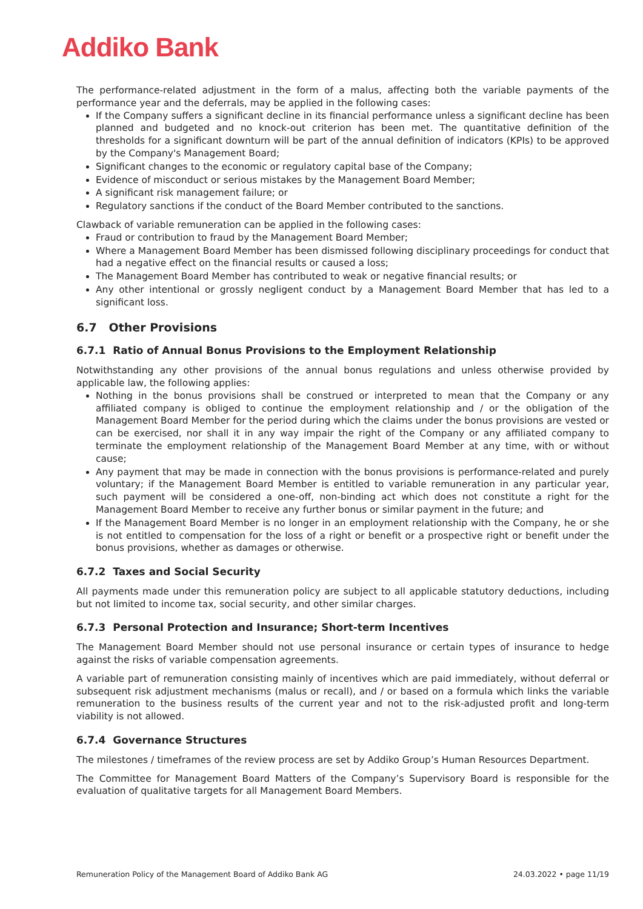Addiko Bank
The performance-related adjustment in the form of a malus, affecting both the variable payments of the performance year and the deferrals, may be applied in the following cases:
If the Company suffers a significant decline in its financial performance unless a significant decline has been planned and budgeted and no knock-out criterion has been met. The quantitative definition of the thresholds for a significant downturn will be part of the annual definition of indicators (KPIs) to be approved by the Company's Management Board;
Significant changes to the economic or regulatory capital base of the Company;
Evidence of misconduct or serious mistakes by the Management Board Member;
A significant risk management failure; or
Regulatory sanctions if the conduct of the Board Member contributed to the sanctions.
Clawback of variable remuneration can be applied in the following cases:
Fraud or contribution to fraud by the Management Board Member;
Where a Management Board Member has been dismissed following disciplinary proceedings for conduct that had a negative effect on the financial results or caused a loss;
The Management Board Member has contributed to weak or negative financial results; or
Any other intentional or grossly negligent conduct by a Management Board Member that has led to a significant loss.
6.7 Other Provisions
6.7.1 Ratio of Annual Bonus Provisions to the Employment Relationship
Notwithstanding any other provisions of the annual bonus regulations and unless otherwise provided by applicable law, the following applies:
Nothing in the bonus provisions shall be construed or interpreted to mean that the Company or any affiliated company is obliged to continue the employment relationship and / or the obligation of the Management Board Member for the period during which the claims under the bonus provisions are vested or can be exercised, nor shall it in any way impair the right of the Company or any affiliated company to terminate the employment relationship of the Management Board Member at any time, with or without cause;
Any payment that may be made in connection with the bonus provisions is performance-related and purely voluntary; if the Management Board Member is entitled to variable remuneration in any particular year, such payment will be considered a one-off, non-binding act which does not constitute a right for the Management Board Member to receive any further bonus or similar payment in the future; and
If the Management Board Member is no longer in an employment relationship with the Company, he or she is not entitled to compensation for the loss of a right or benefit or a prospective right or benefit under the bonus provisions, whether as damages or otherwise.
6.7.2 Taxes and Social Security
All payments made under this remuneration policy are subject to all applicable statutory deductions, including but not limited to income tax, social security, and other similar charges.
6.7.3 Personal Protection and Insurance; Short-term Incentives
The Management Board Member should not use personal insurance or certain types of insurance to hedge against the risks of variable compensation agreements.
A variable part of remuneration consisting mainly of incentives which are paid immediately, without deferral or subsequent risk adjustment mechanisms (malus or recall), and / or based on a formula which links the variable remuneration to the business results of the current year and not to the risk-adjusted profit and long-term viability is not allowed.
6.7.4 Governance Structures
The milestones / timeframes of the review process are set by Addiko Group’s Human Resources Department.
The Committee for Management Board Matters of the Company’s Supervisory Board is responsible for the evaluation of qualitative targets for all Management Board Members.
Remuneration Policy of the Management Board of Addiko Bank AG 24.03.2022 • page 11/19